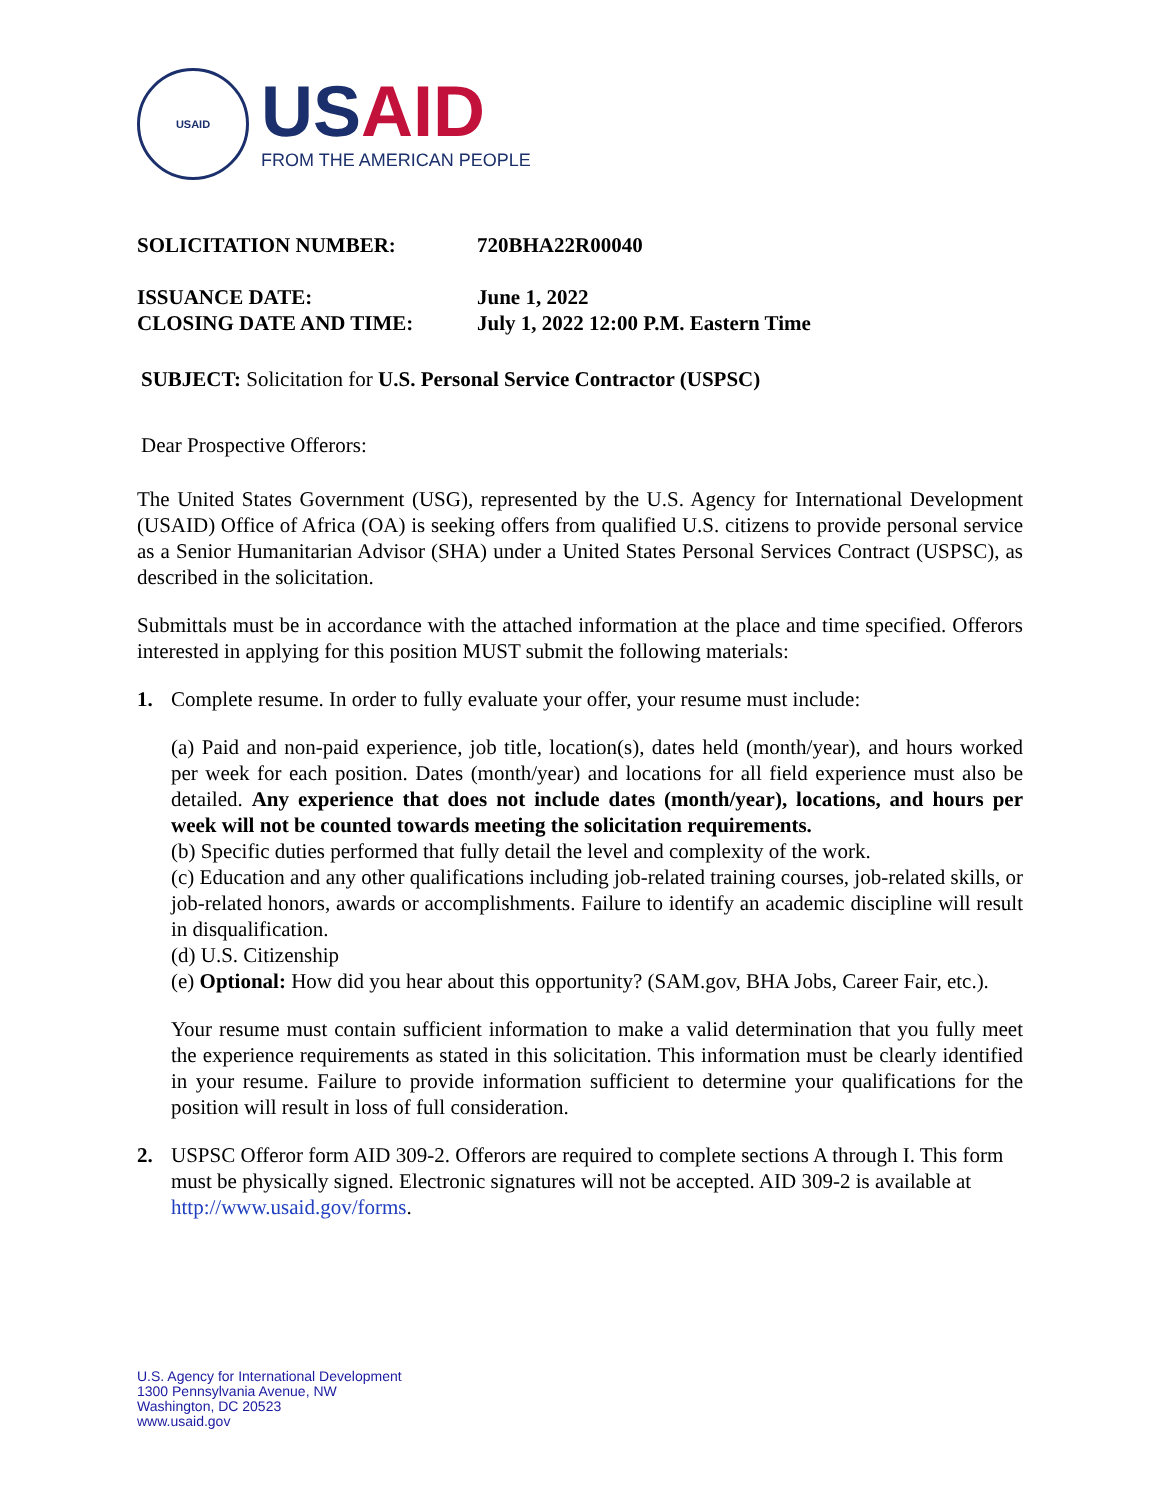USAID
USAID
FROM THE AMERICAN PEOPLE
| SOLICITATION NUMBER: | 720BHA22R00040 |
| ISSUANCE DATE: | June 1, 2022 |
| CLOSING DATE AND TIME: | July 1, 2022 12:00 P.M. Eastern Time |
SUBJECT: Solicitation for U.S. Personal Service Contractor (USPSC)
Dear Prospective Offerors:
The United States Government (USG), represented by the U.S. Agency for International Development (USAID) Office of Africa (OA) is seeking offers from qualified U.S. citizens to provide personal service as a Senior Humanitarian Advisor (SHA) under a United States Personal Services Contract (USPSC), as described in the solicitation.
Submittals must be in accordance with the attached information at the place and time specified. Offerors interested in applying for this position MUST submit the following materials:
1. Complete resume. In order to fully evaluate your offer, your resume must include:
(a) Paid and non-paid experience, job title, location(s), dates held (month/year), and hours worked per week for each position. Dates (month/year) and locations for all field experience must also be detailed. Any experience that does not include dates (month/year), locations, and hours per week will not be counted towards meeting the solicitation requirements.
(b) Specific duties performed that fully detail the level and complexity of the work.
(c) Education and any other qualifications including job-related training courses, job-related skills, or job-related honors, awards or accomplishments. Failure to identify an academic discipline will result in disqualification.
(d) U.S. Citizenship
(e) Optional: How did you hear about this opportunity? (SAM.gov, BHA Jobs, Career Fair, etc.).
Your resume must contain sufficient information to make a valid determination that you fully meet the experience requirements as stated in this solicitation. This information must be clearly identified in your resume. Failure to provide information sufficient to determine your qualifications for the position will result in loss of full consideration.
2. USPSC Offeror form AID 309-2. Offerors are required to complete sections A through I. This form must be physically signed. Electronic signatures will not be accepted. AID 309-2 is available at http://www.usaid.gov/forms.
U.S. Agency for International Development
1300 Pennsylvania Avenue, NW
Washington, DC 20523
www.usaid.gov